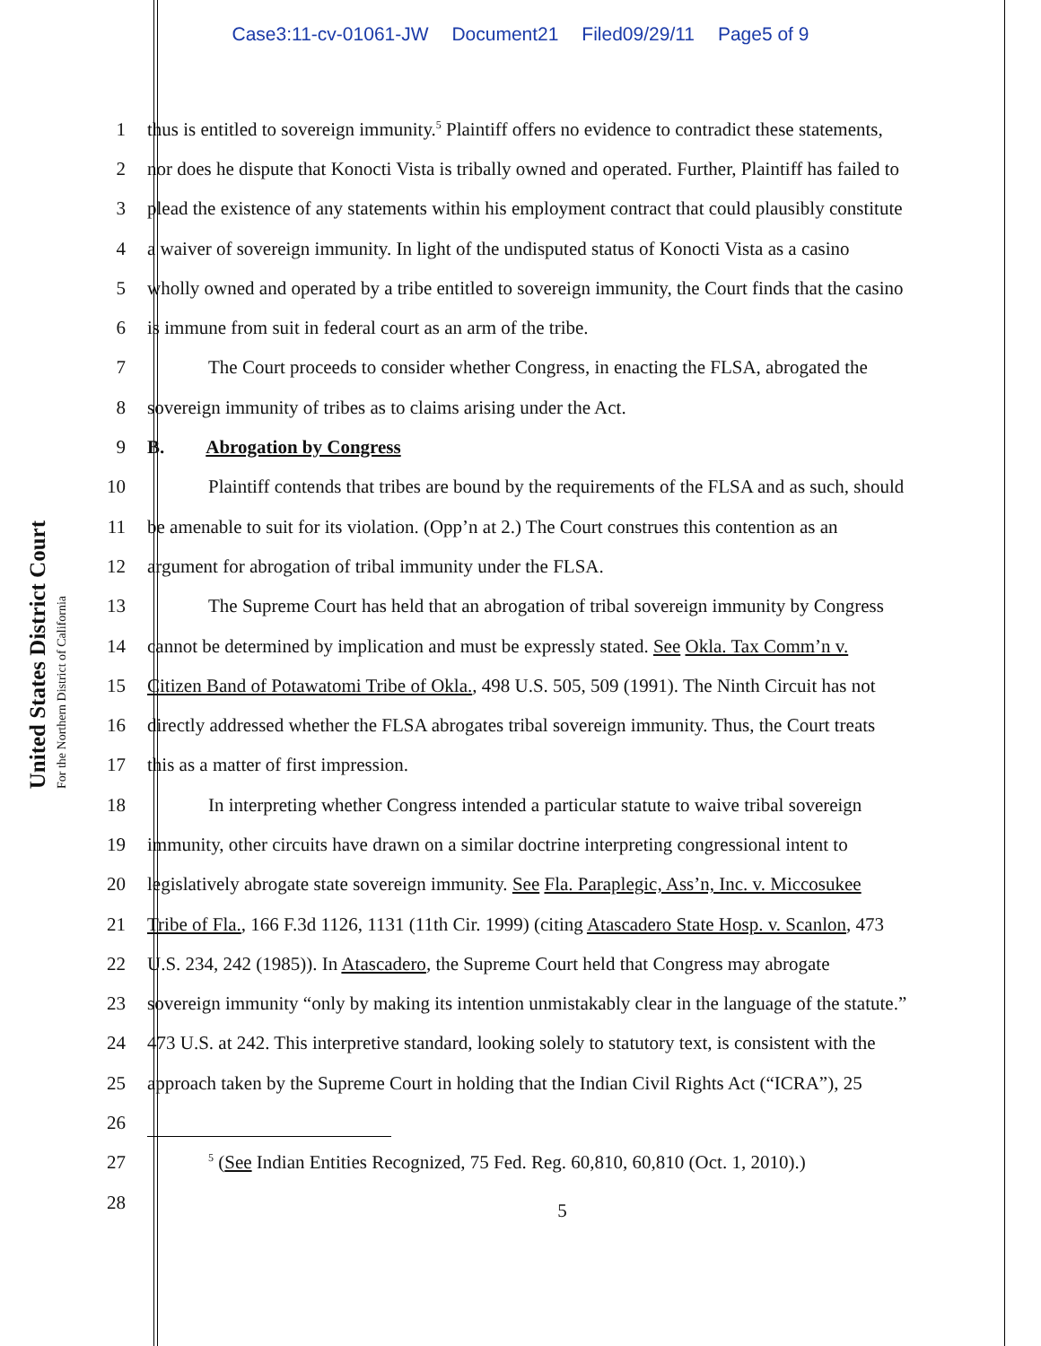Case3:11-cv-01061-JW Document21 Filed09/29/11 Page5 of 9
United States District Court
For the Northern District of California
1 thus is entitled to sovereign immunity.<sup>5</sup> Plaintiff offers no evidence to contradict these statements,
2 nor does he dispute that Konocti Vista is tribally owned and operated. Further, Plaintiff has failed to
3 plead the existence of any statements within his employment contract that could plausibly constitute
4 a waiver of sovereign immunity. In light of the undisputed status of Konocti Vista as a casino
5 wholly owned and operated by a tribe entitled to sovereign immunity, the Court finds that the casino
6 is immune from suit in federal court as an arm of the tribe.
7 The Court proceeds to consider whether Congress, in enacting the FLSA, abrogated the
8 sovereign immunity of tribes as to claims arising under the Act.
9 B. Abrogation by Congress
10 Plaintiff contends that tribes are bound by the requirements of the FLSA and as such, should
11 be amenable to suit for its violation. (Opp’n at 2.) The Court construes this contention as an
12 argument for abrogation of tribal immunity under the FLSA.
13 The Supreme Court has held that an abrogation of tribal sovereign immunity by Congress
14 cannot be determined by implication and must be expressly stated. See Okla. Tax Comm’n v.
15 Citizen Band of Potawatomi Tribe of Okla., 498 U.S. 505, 509 (1991). The Ninth Circuit has not
16 directly addressed whether the FLSA abrogates tribal sovereign immunity. Thus, the Court treats
17 this as a matter of first impression.
18 In interpreting whether Congress intended a particular statute to waive tribal sovereign
19 immunity, other circuits have drawn on a similar doctrine interpreting congressional intent to
20 legislatively abrogate state sovereign immunity. See Fla. Paraplegic, Ass’n, Inc. v. Miccosukee
21 Tribe of Fla., 166 F.3d 1126, 1131 (11th Cir. 1999) (citing Atascadero State Hosp. v. Scanlon, 473
22 U.S. 234, 242 (1985)). In Atascadero, the Supreme Court held that Congress may abrogate
23 sovereign immunity “only by making its intention unmistakably clear in the language of the statute.”
24 473 U.S. at 242. This interpretive standard, looking solely to statutory text, is consistent with the
25 approach taken by the Supreme Court in holding that the Indian Civil Rights Act (“ICRA”), 25
26
27
<sup>5</sup> (See Indian Entities Recognized, 75 Fed. Reg. 60,810, 60,810 (Oct. 1, 2010).)
28
5